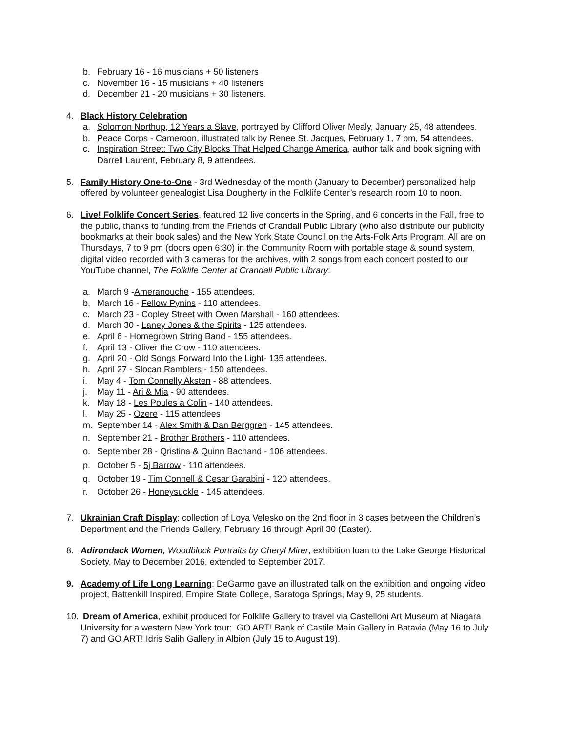b. February 16 - 16 musicians + 50 listeners
c. November 16 - 15 musicians + 40 listeners
d. December 21 - 20 musicians + 30 listeners.
4. Black History Celebration
a. Solomon Northup, 12 Years a Slave, portrayed by Clifford Oliver Mealy, January 25, 48 attendees.
b. Peace Corps - Cameroon, illustrated talk by Renee St. Jacques, February 1, 7 pm, 54 attendees.
c. Inspiration Street: Two City Blocks That Helped Change America, author talk and book signing with Darrell Laurent, February 8, 9 attendees.
5. Family History One-to-One - 3rd Wednesday of the month (January to December) personalized help offered by volunteer genealogist Lisa Dougherty in the Folklife Center’s research room 10 to noon.
6. Live! Folklife Concert Series, featured 12 live concerts in the Spring, and 6 concerts in the Fall, free to the public, thanks to funding from the Friends of Crandall Public Library (who also distribute our publicity bookmarks at their book sales) and the New York State Council on the Arts-Folk Arts Program. All are on Thursdays, 7 to 9 pm (doors open 6:30) in the Community Room with portable stage & sound system, digital video recorded with 3 cameras for the archives, with 2 songs from each concert posted to our YouTube channel, The Folklife Center at Crandall Public Library:
a. March 9 -Ameranouche - 155 attendees.
b. March 16 - Fellow Pynins - 110 attendees.
c. March 23 - Copley Street with Owen Marshall - 160 attendees.
d. March 30 - Laney Jones & the Spirits - 125 attendees.
e. April 6 - Homegrown String Band - 155 attendees.
f. April 13 - Oliver the Crow - 110 attendees.
g. April 20 - Old Songs Forward Into the Light- 135 attendees.
h. April 27 - Slocan Ramblers - 150 attendees.
i. May 4 - Tom Connelly Aksten - 88 attendees.
j. May 11 - Ari & Mia - 90 attendees.
k. May 18 - Les Poules a Colin - 140 attendees.
l. May 25 - Ozere - 115 attendees
m. September 14 - Alex Smith & Dan Berggren - 145 attendees.
n. September 21 - Brother Brothers - 110 attendees.
o. September 28 - Qristina & Quinn Bachand - 106 attendees.
p. October 5 - 5j Barrow - 110 attendees.
q. October 19 - Tim Connell & Cesar Garabini - 120 attendees.
r. October 26 - Honeysuckle - 145 attendees.
7. Ukrainian Craft Display: collection of Loya Velesko on the 2nd floor in 3 cases between the Children’s Department and the Friends Gallery, February 16 through April 30 (Easter).
8. Adirondack Women, Woodblock Portraits by Cheryl Mirer, exhibition loan to the Lake George Historical Society, May to December 2016, extended to September 2017.
9. Academy of Life Long Learning: DeGarmo gave an illustrated talk on the exhibition and ongoing video project, Battenkill Inspired, Empire State College, Saratoga Springs, May 9, 25 students.
10. Dream of America, exhibit produced for Folklife Gallery to travel via Castelloni Art Museum at Niagara University for a western New York tour: GO ART! Bank of Castile Main Gallery in Batavia (May 16 to July 7) and GO ART! Idris Salih Gallery in Albion (July 15 to August 19).